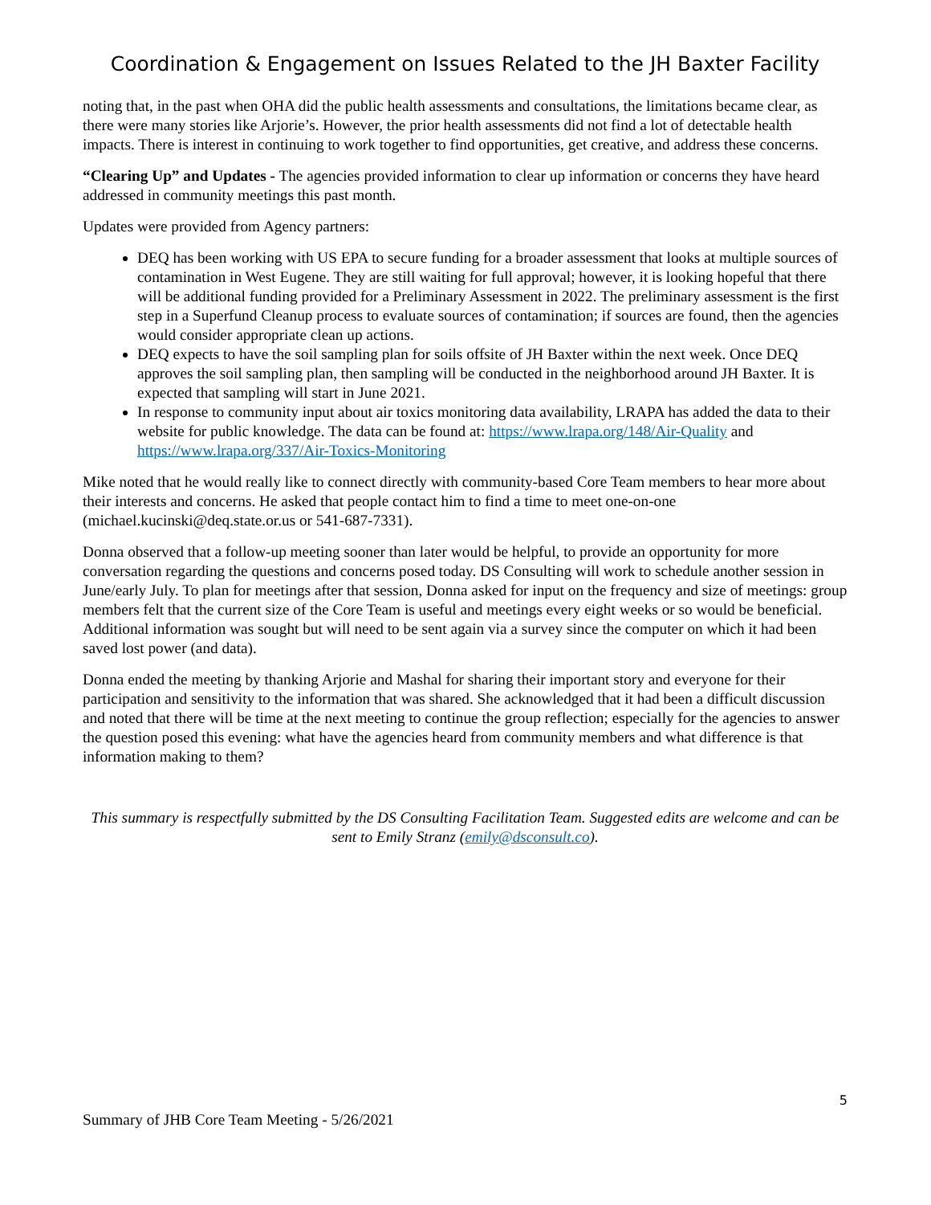Coordination & Engagement on Issues Related to the JH Baxter Facility
noting that, in the past when OHA did the public health assessments and consultations, the limitations became clear, as there were many stories like Arjorie’s. However, the prior health assessments did not find a lot of detectable health impacts. There is interest in continuing to work together to find opportunities, get creative, and address these concerns.
“Clearing Up” and Updates - The agencies provided information to clear up information or concerns they have heard addressed in community meetings this past month.
Updates were provided from Agency partners:
DEQ has been working with US EPA to secure funding for a broader assessment that looks at multiple sources of contamination in West Eugene. They are still waiting for full approval; however, it is looking hopeful that there will be additional funding provided for a Preliminary Assessment in 2022. The preliminary assessment is the first step in a Superfund Cleanup process to evaluate sources of contamination; if sources are found, then the agencies would consider appropriate clean up actions.
DEQ expects to have the soil sampling plan for soils offsite of JH Baxter within the next week. Once DEQ approves the soil sampling plan, then sampling will be conducted in the neighborhood around JH Baxter. It is expected that sampling will start in June 2021.
In response to community input about air toxics monitoring data availability, LRAPA has added the data to their website for public knowledge. The data can be found at: https://www.lrapa.org/148/Air-Quality and https://www.lrapa.org/337/Air-Toxics-Monitoring
Mike noted that he would really like to connect directly with community-based Core Team members to hear more about their interests and concerns. He asked that people contact him to find a time to meet one-on-one (michael.kucinski@deq.state.or.us or 541-687-7331).
Donna observed that a follow-up meeting sooner than later would be helpful, to provide an opportunity for more conversation regarding the questions and concerns posed today. DS Consulting will work to schedule another session in June/early July. To plan for meetings after that session, Donna asked for input on the frequency and size of meetings: group members felt that the current size of the Core Team is useful and meetings every eight weeks or so would be beneficial. Additional information was sought but will need to be sent again via a survey since the computer on which it had been saved lost power (and data).
Donna ended the meeting by thanking Arjorie and Mashal for sharing their important story and everyone for their participation and sensitivity to the information that was shared. She acknowledged that it had been a difficult discussion and noted that there will be time at the next meeting to continue the group reflection; especially for the agencies to answer the question posed this evening: what have the agencies heard from community members and what difference is that information making to them?
This summary is respectfully submitted by the DS Consulting Facilitation Team. Suggested edits are welcome and can be sent to Emily Stranz (emily@dsconsult.co).
5
Summary of JHB Core Team Meeting - 5/26/2021